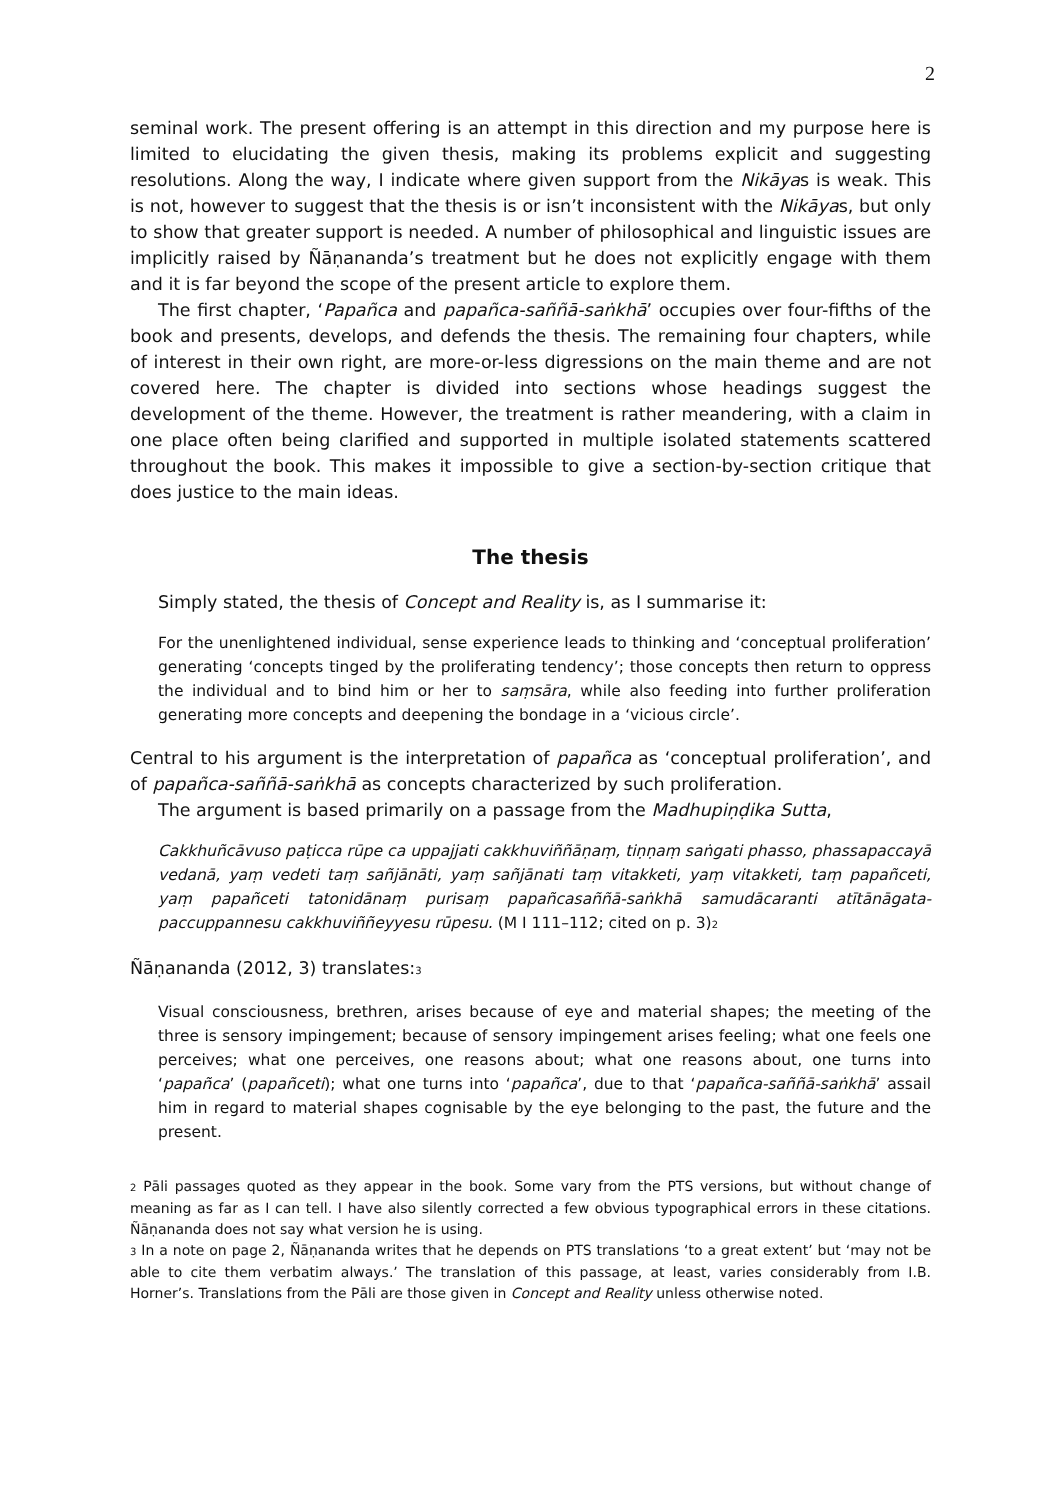2
seminal work. The present offering is an attempt in this direction and my purpose here is limited to elucidating the given thesis, making its problems explicit and suggesting resolutions. Along the way, I indicate where given support from the Nikāyas is weak. This is not, however to suggest that the thesis is or isn’t inconsistent with the Nikāyas, but only to show that greater support is needed. A number of philosophical and linguistic issues are implicitly raised by Ñāṇananda’s treatment but he does not explicitly engage with them and it is far beyond the scope of the present article to explore them.
The first chapter, ‘Papañca and papañca-saññā-saṅkhā’ occupies over four-fifths of the book and presents, develops, and defends the thesis. The remaining four chapters, while of interest in their own right, are more-or-less digressions on the main theme and are not covered here. The chapter is divided into sections whose headings suggest the development of the theme. However, the treatment is rather meandering, with a claim in one place often being clarified and supported in multiple isolated statements scattered throughout the book. This makes it impossible to give a section-by-section critique that does justice to the main ideas.
The thesis
Simply stated, the thesis of Concept and Reality is, as I summarise it:
For the unenlightened individual, sense experience leads to thinking and ‘conceptual proliferation’ generating ‘concepts tinged by the proliferating tendency’; those concepts then return to oppress the individual and to bind him or her to saṃsāra, while also feeding into further proliferation generating more concepts and deepening the bondage in a ‘vicious circle’.
Central to his argument is the interpretation of papañca as ‘conceptual proliferation’, and of papañca-saññā-saṅkhā as concepts characterized by such proliferation.
The argument is based primarily on a passage from the Madhupiṇḍika Sutta,
Cakkhuñcāvuso paṭicca rūpe ca uppajjati cakkhuviññāṇaṃ, tiṇṇaṃ saṅgati phasso, phassapaccayā vedanā, yaṃ vedeti taṃ sañjānāti, yaṃ sañjānati taṃ vitakketi, yaṃ vitakketi, taṃ papañceti, yaṃ papañceti tatonidānaṃ purisaṃ papañcasaññā-saṅkhā samudācaranti atītānāgata-paccuppannesu cakkhuviññeyyesu rūpesu. (M I 111–112; cited on p. 3)<sub>2</sub>
Ñāṇananda (2012, 3) translates:<sub>3</sub>
Visual consciousness, brethren, arises because of eye and material shapes; the meeting of the three is sensory impingement; because of sensory impingement arises feeling; what one feels one perceives; what one perceives, one reasons about; what one reasons about, one turns into ‘papañca’ (papañceti); what one turns into ‘papañca’, due to that ‘papañca-saññā-saṅkhā’ assail him in regard to material shapes cognisable by the eye belonging to the past, the future and the present.
<sub>2</sub> Pāli passages quoted as they appear in the book. Some vary from the PTS versions, but without change of meaning as far as I can tell. I have also silently corrected a few obvious typographical errors in these citations. Ñāṇananda does not say what version he is using.
<sub>3</sub> In a note on page 2, Ñāṇananda writes that he depends on PTS translations ‘to a great extent’ but ‘may not be able to cite them verbatim always.’ The translation of this passage, at least, varies considerably from I.B. Horner’s. Translations from the Pāli are those given in Concept and Reality unless otherwise noted.